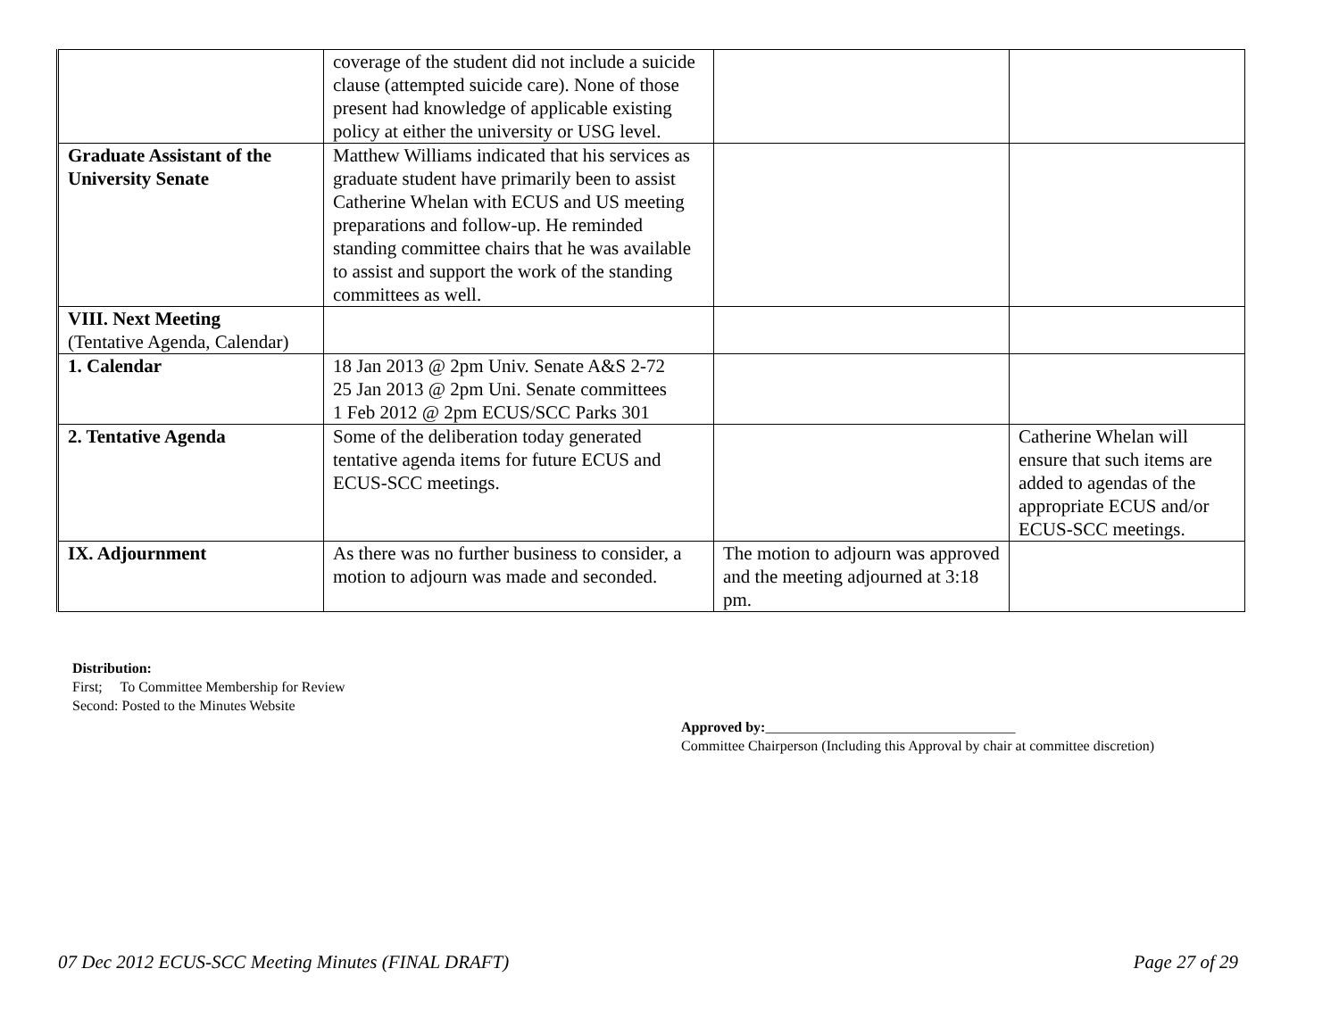| | coverage of the student did not include a suicide clause (attempted suicide care). None of those present had knowledge of applicable existing policy at either the university or USG level. | | |
| Graduate Assistant of the University Senate | Matthew Williams indicated that his services as graduate student have primarily been to assist Catherine Whelan with ECUS and US meeting preparations and follow-up. He reminded standing committee chairs that he was available to assist and support the work of the standing committees as well. | | |
| VIII. Next Meeting (Tentative Agenda, Calendar) | | | |
| 1. Calendar | 18 Jan 2013 @ 2pm Univ. Senate A&S 2-72 25 Jan 2013 @ 2pm Uni. Senate committees 1 Feb 2012 @ 2pm ECUS/SCC Parks 301 | | |
| 2. Tentative Agenda | Some of the deliberation today generated tentative agenda items for future ECUS and ECUS-SCC meetings. | | Catherine Whelan will ensure that such items are added to agendas of the appropriate ECUS and/or ECUS-SCC meetings. |
| IX. Adjournment | As there was no further business to consider, a motion to adjourn was made and seconded. | The motion to adjourn was approved and the meeting adjourned at 3:18 pm. | |
Distribution:
First; To Committee Membership for Review
Second: Posted to the Minutes Website
Approved by:___________________________________
Committee Chairperson (Including this Approval by chair at committee discretion)
07 Dec 2012 ECUS-SCC Meeting Minutes (FINAL DRAFT) Page 27 of 29